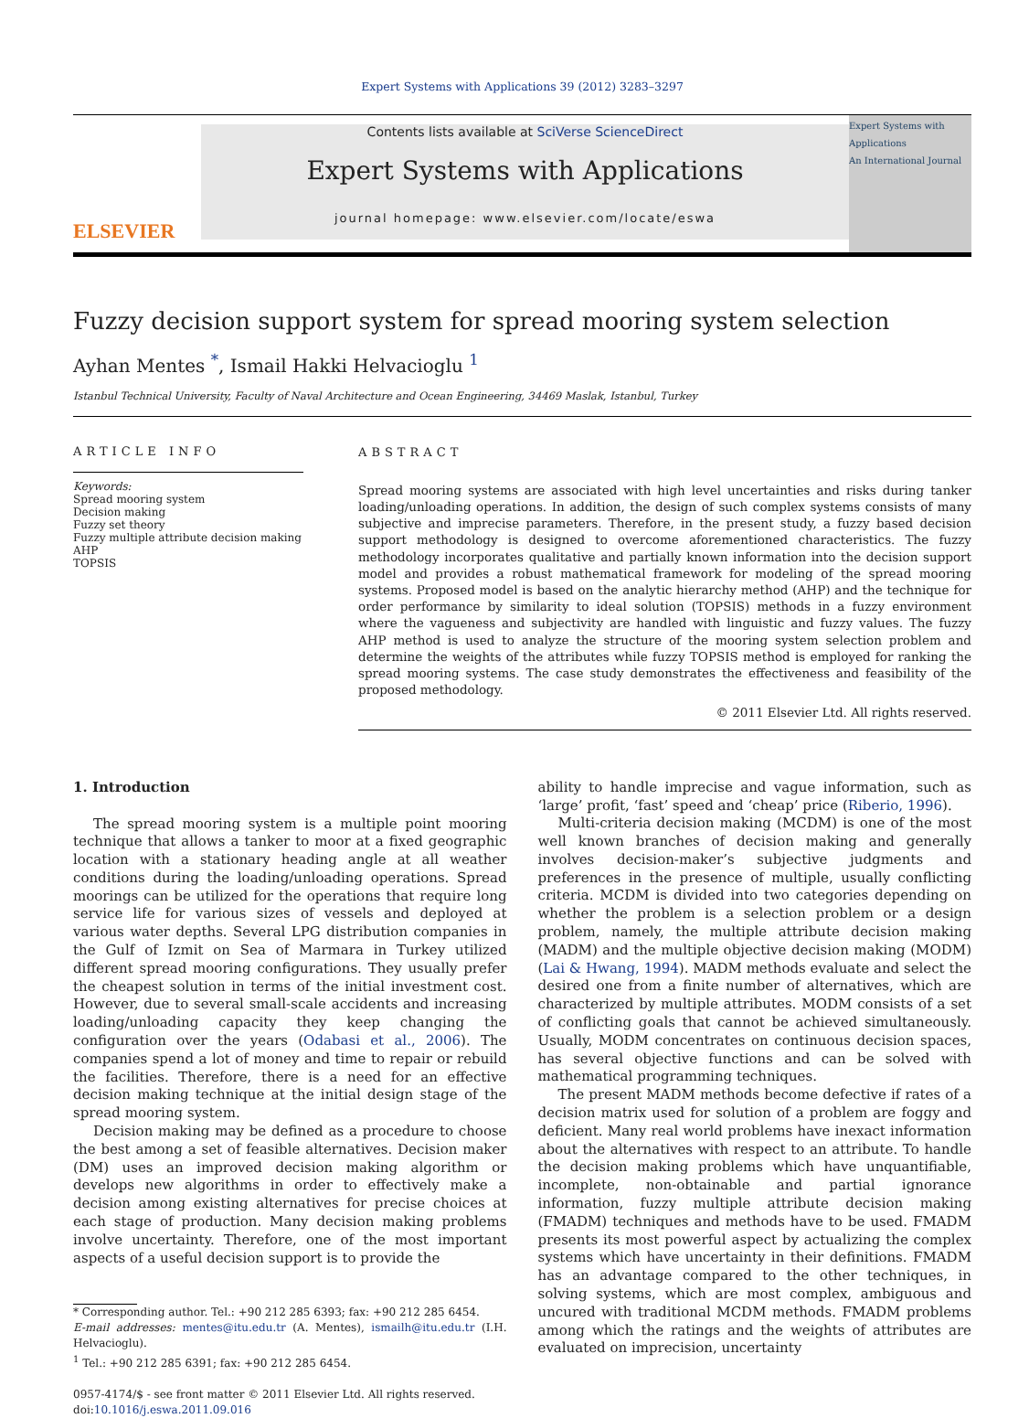Expert Systems with Applications 39 (2012) 3283–3297
ELSEVIER
Contents lists available at SciVerse ScienceDirect
Expert Systems with Applications
journal homepage: www.elsevier.com/locate/eswa
Expert Systems with Applications
An International Journal
Fuzzy decision support system for spread mooring system selection
Ayhan Mentes <sup>*</sup>, Ismail Hakki Helvacioglu <sup>1</sup>
Istanbul Technical University, Faculty of Naval Architecture and Ocean Engineering, 34469 Maslak, Istanbul, Turkey
ARTICLE INFO
Keywords:
Spread mooring system
Decision making
Fuzzy set theory
Fuzzy multiple attribute decision making
AHP
TOPSIS
ABSTRACT
Spread mooring systems are associated with high level uncertainties and risks during tanker loading/unloading operations. In addition, the design of such complex systems consists of many subjective and imprecise parameters. Therefore, in the present study, a fuzzy based decision support methodology is designed to overcome aforementioned characteristics. The fuzzy methodology incorporates qualitative and partially known information into the decision support model and provides a robust mathematical framework for modeling of the spread mooring systems. Proposed model is based on the analytic hierarchy method (AHP) and the technique for order performance by similarity to ideal solution (TOPSIS) methods in a fuzzy environment where the vagueness and subjectivity are handled with linguistic and fuzzy values. The fuzzy AHP method is used to analyze the structure of the mooring system selection problem and determine the weights of the attributes while fuzzy TOPSIS method is employed for ranking the spread mooring systems. The case study demonstrates the effectiveness and feasibility of the proposed methodology.
© 2011 Elsevier Ltd. All rights reserved.
1. Introduction
The spread mooring system is a multiple point mooring technique that allows a tanker to moor at a fixed geographic location with a stationary heading angle at all weather conditions during the loading/unloading operations. Spread moorings can be utilized for the operations that require long service life for various sizes of vessels and deployed at various water depths. Several LPG distribution companies in the Gulf of Izmit on Sea of Marmara in Turkey utilized different spread mooring configurations. They usually prefer the cheapest solution in terms of the initial investment cost. However, due to several small-scale accidents and increasing loading/unloading capacity they keep changing the configuration over the years (Odabasi et al., 2006). The companies spend a lot of money and time to repair or rebuild the facilities. Therefore, there is a need for an effective decision making technique at the initial design stage of the spread mooring system.
Decision making may be defined as a procedure to choose the best among a set of feasible alternatives. Decision maker (DM) uses an improved decision making algorithm or develops new algorithms in order to effectively make a decision among existing alternatives for precise choices at each stage of production. Many decision making problems involve uncertainty. Therefore, one of the most important aspects of a useful decision support is to provide the
* Corresponding author. Tel.: +90 212 285 6393; fax: +90 212 285 6454.
E-mail addresses: mentes@itu.edu.tr (A. Mentes), ismailh@itu.edu.tr (I.H. Helvacioglu).
<sup>1</sup> Tel.: +90 212 285 6391; fax: +90 212 285 6454.
0957-4174/$ - see front matter © 2011 Elsevier Ltd. All rights reserved.
doi:10.1016/j.eswa.2011.09.016
ability to handle imprecise and vague information, such as ‘large’ profit, ‘fast’ speed and ‘cheap’ price (Riberio, 1996).
Multi-criteria decision making (MCDM) is one of the most well known branches of decision making and generally involves decision-maker’s subjective judgments and preferences in the presence of multiple, usually conflicting criteria. MCDM is divided into two categories depending on whether the problem is a selection problem or a design problem, namely, the multiple attribute decision making (MADM) and the multiple objective decision making (MODM) (Lai & Hwang, 1994). MADM methods evaluate and select the desired one from a finite number of alternatives, which are characterized by multiple attributes. MODM consists of a set of conflicting goals that cannot be achieved simultaneously. Usually, MODM concentrates on continuous decision spaces, has several objective functions and can be solved with mathematical programming techniques.
The present MADM methods become defective if rates of a decision matrix used for solution of a problem are foggy and deficient. Many real world problems have inexact information about the alternatives with respect to an attribute. To handle the decision making problems which have unquantifiable, incomplete, non-obtainable and partial ignorance information, fuzzy multiple attribute decision making (FMADM) techniques and methods have to be used. FMADM presents its most powerful aspect by actualizing the complex systems which have uncertainty in their definitions. FMADM has an advantage compared to the other techniques, in solving systems, which are most complex, ambiguous and uncured with traditional MCDM methods. FMADM problems among which the ratings and the weights of attributes are evaluated on imprecision, uncertainty